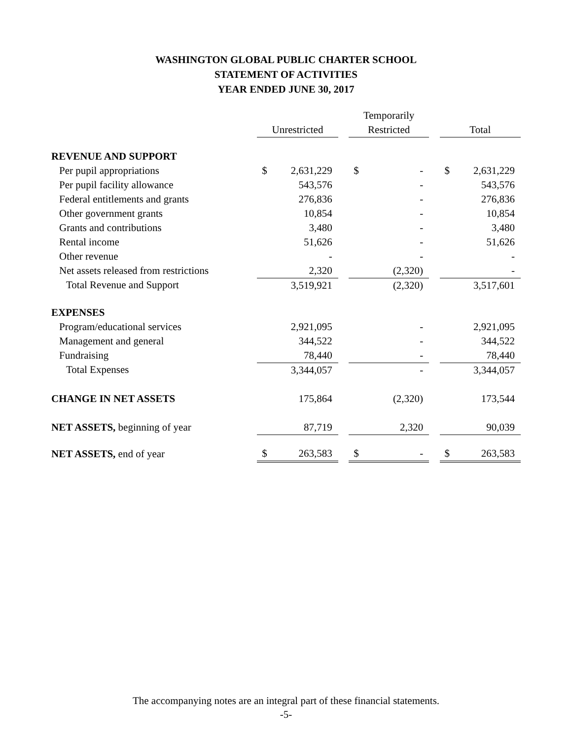WASHINGTON GLOBAL PUBLIC CHARTER SCHOOL
STATEMENT OF ACTIVITIES
YEAR ENDED JUNE 30, 2017
| | | | | | Temporarily | | | | |
| --- | --- | --- | --- | --- | --- | --- | --- | --- | --- |
| | | Unrestricted | | | Restricted | | | Total | |
| REVENUE AND SUPPORT | | | | | | | | | |
| Per pupil appropriations | | $ | 2,631,229 | | $ | - | | $ | 2,631,229 |
| Per pupil facility allowance | | | 543,576 | | | - | | | 543,576 |
| Federal entitlements and grants | | | 276,836 | | | - | | | 276,836 |
| Other government grants | | | 10,854 | | | - | | | 10,854 |
| Grants and contributions | | | 3,480 | | | - | | | 3,480 |
| Rental income | | | 51,626 | | | - | | | 51,626 |
| Other revenue | | | - | | | - | | | - |
| Net assets released from restrictions | | | 2,320 | | | (2,320) | | | - |
| Total Revenue and Support | | | 3,519,921 | | | (2,320) | | | 3,517,601 |
| EXPENSES | | | | | | | | | |
| Program/educational services | | | 2,921,095 | | | - | | | 2,921,095 |
| Management and general | | | 344,522 | | | - | | | 344,522 |
| Fundraising | | | 78,440 | | | - | | | 78,440 |
| Total Expenses | | | 3,344,057 | | | - | | | 3,344,057 |
| CHANGE IN NET ASSETS | | | 175,864 | | | (2,320) | | | 173,544 |
| NET ASSETS, beginning of year | | | 87,719 | | | 2,320 | | | 90,039 |
| NET ASSETS, end of year | | $ | 263,583 | | $ | - | | $ | 263,583 |
The accompanying notes are an integral part of these financial statements.
-5-